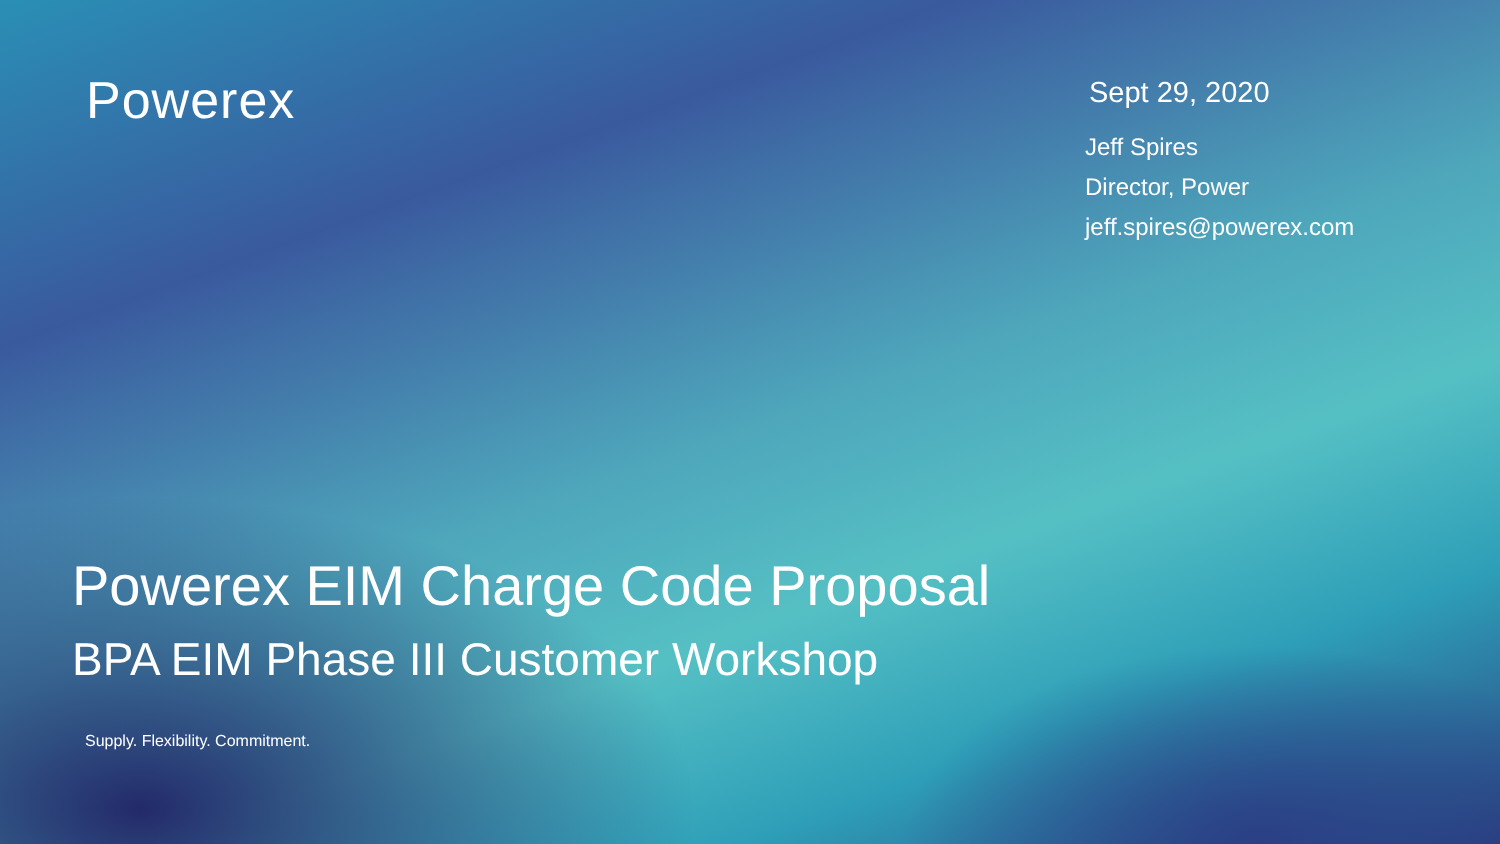Powerex
Sept 29, 2020
Jeff Spires
Director, Power
jeff.spires@powerex.com
Powerex EIM Charge Code Proposal
BPA EIM Phase III Customer Workshop
Supply. Flexibility. Commitment.